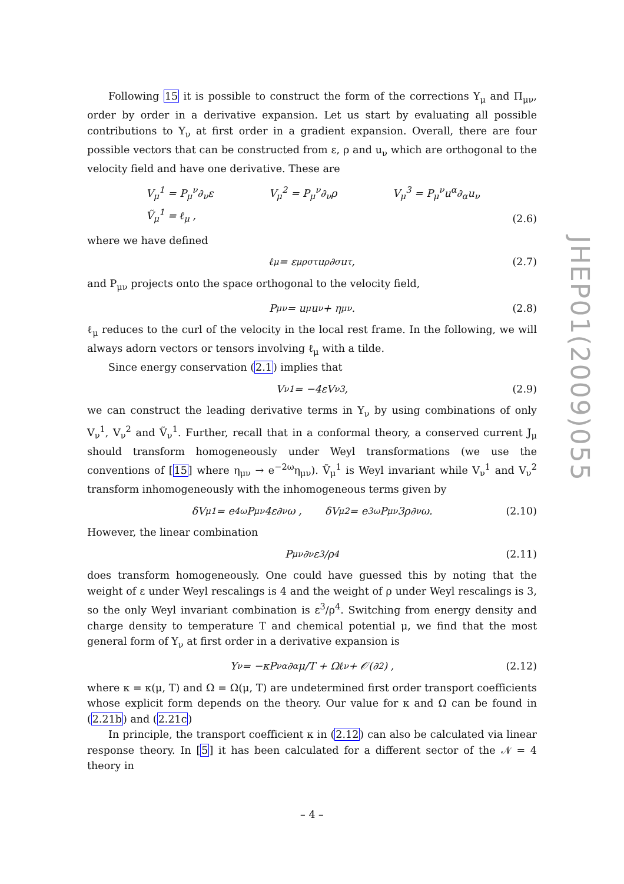Following 15 it is possible to construct the form of the corrections Υ<sub>μ</sub> and Π<sub>μν</sub>, order by order in a derivative expansion. Let us start by evaluating all possible contributions to Υ<sub>ν</sub> at first order in a gradient expansion. Overall, there are four possible vectors that can be constructed from ε, ρ and u<sub>ν</sub> which are orthogonal to the velocity field and have one derivative. These are
V<sub>μ</sub><sup>1</sup> = P<sub>μ</sub><sup>ν</sup>∂<sub>ν</sub>ε V<sub>μ</sub><sup>2</sup> = P<sub>μ</sub><sup>ν</sup>∂<sub>ν</sub>ρ V<sub>μ</sub><sup>3</sup> = P<sub>μ</sub><sup>ν</sup>u<sup>α</sup>∂<sub>α</sub>u<sub>ν</sub>
Ṽ<sub>μ</sub><sup>1</sup> = ℓ<sub>μ</sub> ,
(2.6)
where we have defined
ℓ<sub>μ</sub> = ε<sub>μ</sub><sup>ρστ</sup>u<sub>ρ</sub>∂<sub>σ</sub>u<sub>τ</sub> , (2.7)
and P<sub>μν</sub> projects onto the space orthogonal to the velocity field,
P<sub>μν</sub> = u<sub>μ</sub>u<sub>ν</sub> + η<sub>μν</sub>. (2.8)
ℓ<sub>μ</sub> reduces to the curl of the velocity in the local rest frame. In the following, we will always adorn vectors or tensors involving ℓ<sub>μ</sub> with a tilde.
Since energy conservation (2.1) implies that
V<sub>ν</sub><sup>1</sup> = −4εV<sub>ν</sub><sup>3</sup>, (2.9)
we can construct the leading derivative terms in Υ<sub>ν</sub> by using combinations of only V<sub>ν</sub><sup>1</sup>, V<sub>ν</sub><sup>2</sup> and Ṽ<sub>ν</sub><sup>1</sup>. Further, recall that in a conformal theory, a conserved current J<sub>μ</sub> should transform homogeneously under Weyl transformations (we use the conventions of [15] where η<sub>μν</sub> → e<sup>−2ω</sup>η<sub>μν</sub>). Ṽ<sub>μ</sub><sup>1</sup> is Weyl invariant while V<sub>ν</sub><sup>1</sup> and V<sub>ν</sub><sup>2</sup> transform inhomogeneously with the inhomogeneous terms given by
δV<sub>μ</sub><sup>1</sup> = e<sup>4ω</sup>P<sub>μ</sub><sup>ν</sup>4ε∂<sub>ν</sub>ω , δV<sub>μ</sub><sup>2</sup> = e<sup>3ω</sup>P<sub>μ</sub><sup>ν</sup>3ρ∂<sub>ν</sub>ω. (2.10)
However, the linear combination
P<sub>μ</sub><sup>ν</sup>∂<sub>ν</sub> ε<sup>3</sup>/ρ<sup>4</sup> (2.11)
does transform homogeneously. One could have guessed this by noting that the weight of ε under Weyl rescalings is 4 and the weight of ρ under Weyl rescalings is 3, so the only Weyl invariant combination is ε<sup>3</sup>/ρ<sup>4</sup>. Switching from energy density and charge density to temperature T and chemical potential μ, we find that the most general form of Υ<sub>ν</sub> at first order in a derivative expansion is
Υ<sub>ν</sub> = −κP<sub>ν</sub><sup>α</sup>∂<sub>α</sub> μ/T + Ωℓ<sub>ν</sub> + 𝒪(∂<sup>2</sup>) , (2.12)
where κ = κ(μ, T) and Ω = Ω(μ, T) are undetermined first order transport coefficients whose explicit form depends on the theory. Our value for κ and Ω can be found in (2.21b) and (2.21c)
In principle, the transport coefficient κ in (2.12) can also be calculated via linear response theory. In [5] it has been calculated for a different sector of the 𝒩 = 4 theory in
JHEP01(2009)055
– 4 –